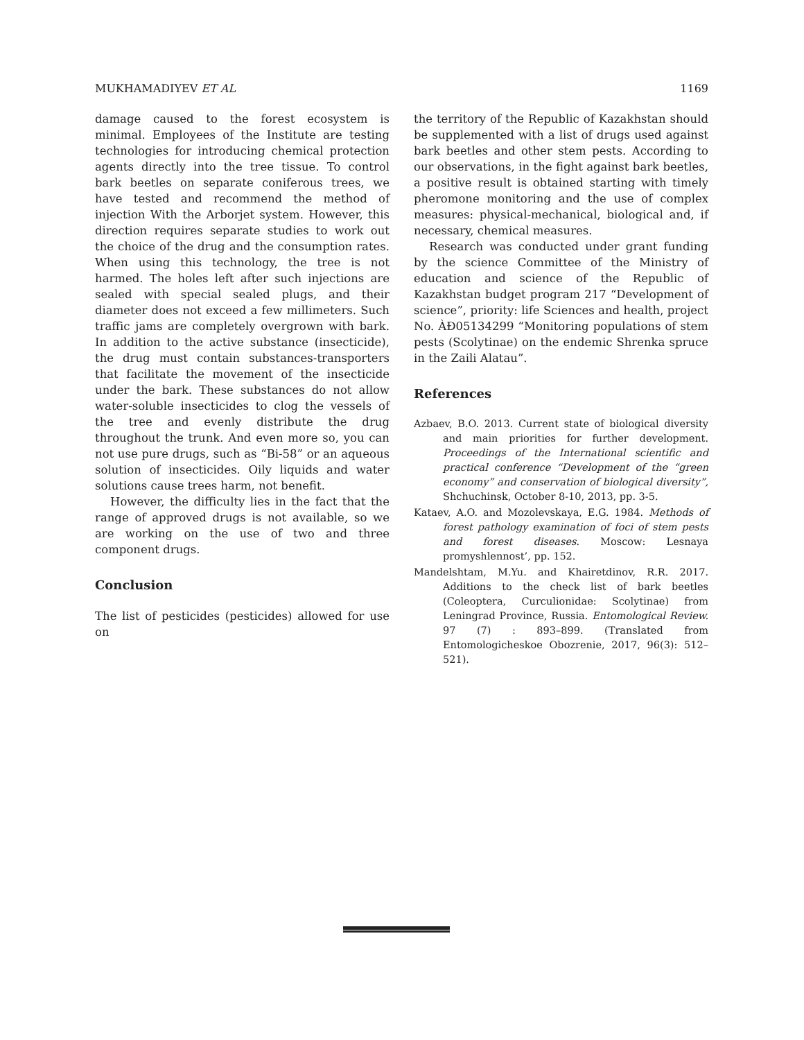MUKHAMADIYEV ET AL 1169
damage caused to the forest ecosystem is minimal. Employees of the Institute are testing technologies for introducing chemical protection agents directly into the tree tissue. To control bark beetles on separate coniferous trees, we have tested and recommend the method of injection With the Arborjet system. However, this direction requires separate studies to work out the choice of the drug and the consumption rates. When using this technology, the tree is not harmed. The holes left after such injections are sealed with special sealed plugs, and their diameter does not exceed a few millimeters. Such traffic jams are completely overgrown with bark. In addition to the active substance (insecticide), the drug must contain substances-transporters that facilitate the movement of the insecticide under the bark. These substances do not allow water-soluble insecticides to clog the vessels of the tree and evenly distribute the drug throughout the trunk. And even more so, you can not use pure drugs, such as “Bi-58” or an aqueous solution of insecticides. Oily liquids and water solutions cause trees harm, not benefit.
However, the difficulty lies in the fact that the range of approved drugs is not available, so we are working on the use of two and three component drugs.
Conclusion
The list of pesticides (pesticides) allowed for use on
the territory of the Republic of Kazakhstan should be supplemented with a list of drugs used against bark beetles and other stem pests. According to our observations, in the fight against bark beetles, a positive result is obtained starting with timely pheromone monitoring and the use of complex measures: physical-mechanical, biological and, if necessary, chemical measures.
Research was conducted under grant funding by the science Committee of the Ministry of education and science of the Republic of Kazakhstan budget program 217 “Development of science”, priority: life Sciences and health, project No. ÀÐ05134299 “Monitoring populations of stem pests (Scolytinae) on the endemic Shrenka spruce in the Zaili Alatau”.
References
Azbaev, B.O. 2013. Current state of biological diversity and main priorities for further development. Proceedings of the International scientific and practical conference “Development of the “green economy” and conservation of biological diversity”, Shchuchinsk, October 8-10, 2013, pp. 3-5.
Kataev, A.O. and Mozolevskaya, E.G. 1984. Methods of forest pathology examination of foci of stem pests and forest diseases. Moscow: Lesnaya promyshlennost’, pp. 152.
Mandelshtam, M.Yu. and Khairetdinov, R.R. 2017. Additions to the check list of bark beetles (Coleoptera, Curculionidae: Scolytinae) from Leningrad Province, Russia. Entomological Review. 97 (7) : 893–899. (Translated from Entomologicheskoe Obozrenie, 2017, 96(3): 512–521).